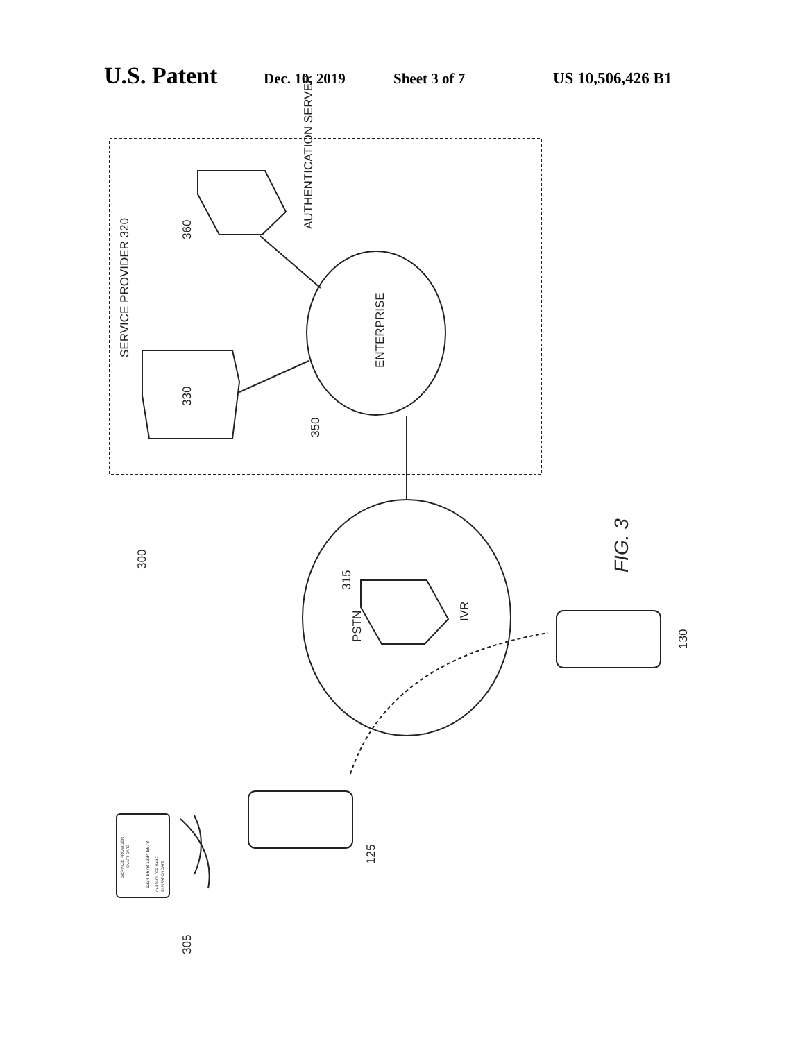U.S. Patent Dec. 10, 2019 Sheet 3 of 7 US 10,506,426 B1
SERVICE PROVIDER 320
AUTHENTICATION SERVER
360
ENTERPRISE
330
350
300
315
PSTN
IVR
FIG. 3
130
125
305
SERVICE PROVIDER
SMART CARD
1234 5678 1234 5678
CARDHOLDER NAME
EXPIRATION DATE